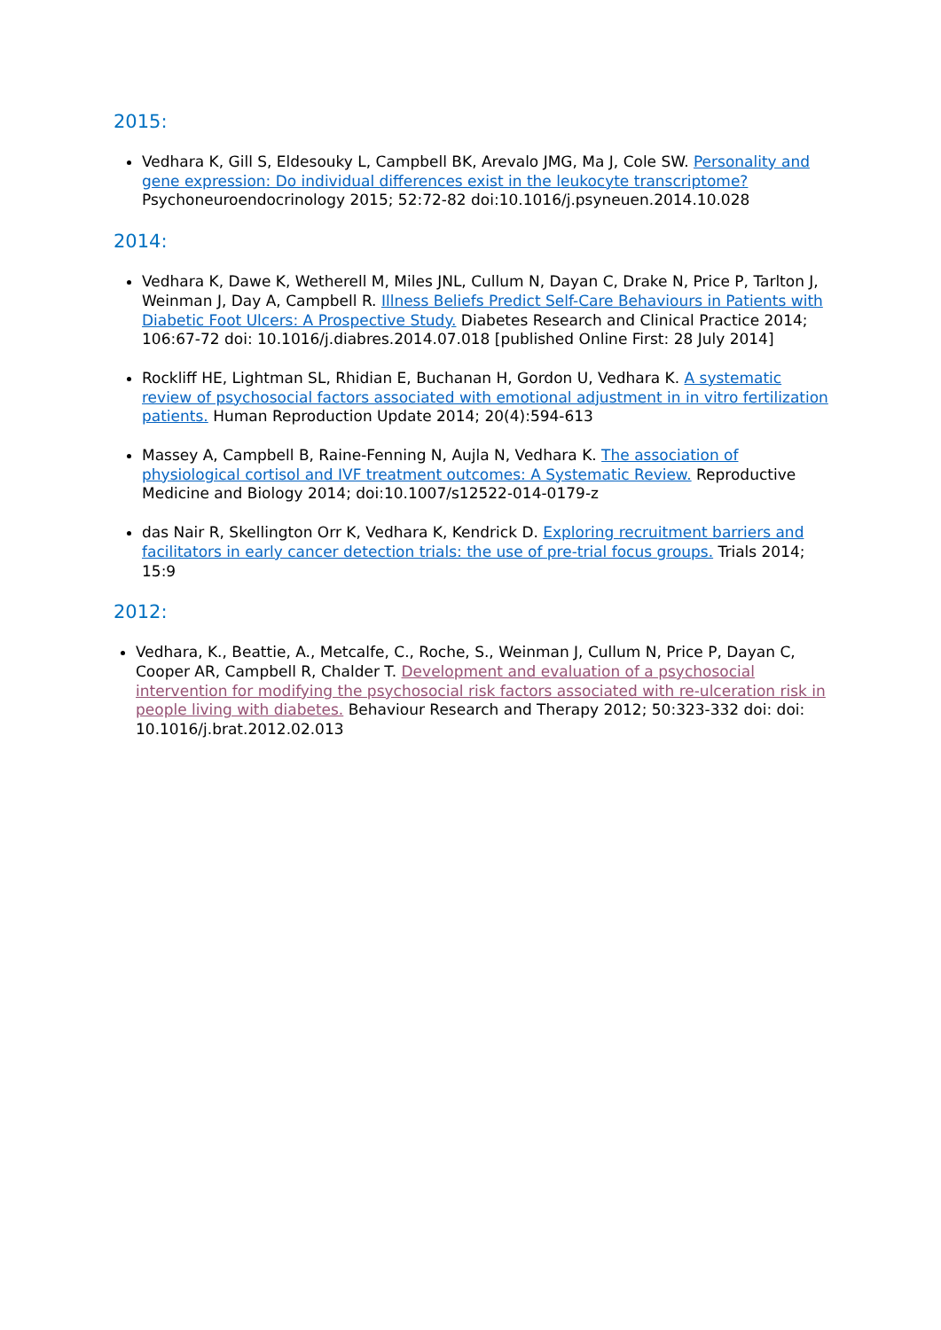2015:
Vedhara K, Gill S, Eldesouky L, Campbell BK, Arevalo JMG, Ma J, Cole SW. Personality and gene expression: Do individual differences exist in the leukocyte transcriptome? Psychoneuroendocrinology 2015; 52:72-82 doi:10.1016/j.psyneuen.2014.10.028
2014:
Vedhara K, Dawe K, Wetherell M, Miles JNL, Cullum N, Dayan C, Drake N, Price P, Tarlton J, Weinman J, Day A, Campbell R. Illness Beliefs Predict Self-Care Behaviours in Patients with Diabetic Foot Ulcers: A Prospective Study. Diabetes Research and Clinical Practice 2014; 106:67-72 doi: 10.1016/j.diabres.2014.07.018 [published Online First: 28 July 2014]
Rockliff HE, Lightman SL, Rhidian E, Buchanan H, Gordon U, Vedhara K. A systematic review of psychosocial factors associated with emotional adjustment in in vitro fertilization patients. Human Reproduction Update 2014; 20(4):594-613
Massey A, Campbell B, Raine-Fenning N, Aujla N, Vedhara K. The association of physiological cortisol and IVF treatment outcomes: A Systematic Review. Reproductive Medicine and Biology 2014; doi:10.1007/s12522-014-0179-z
das Nair R, Skellington Orr K, Vedhara K, Kendrick D. Exploring recruitment barriers and facilitators in early cancer detection trials: the use of pre-trial focus groups. Trials 2014; 15:9
2012:
Vedhara, K., Beattie, A., Metcalfe, C., Roche, S., Weinman J, Cullum N, Price P, Dayan C, Cooper AR, Campbell R, Chalder T. Development and evaluation of a psychosocial intervention for modifying the psychosocial risk factors associated with re-ulceration risk in people living with diabetes. Behaviour Research and Therapy 2012; 50:323-332 doi: doi: 10.1016/j.brat.2012.02.013